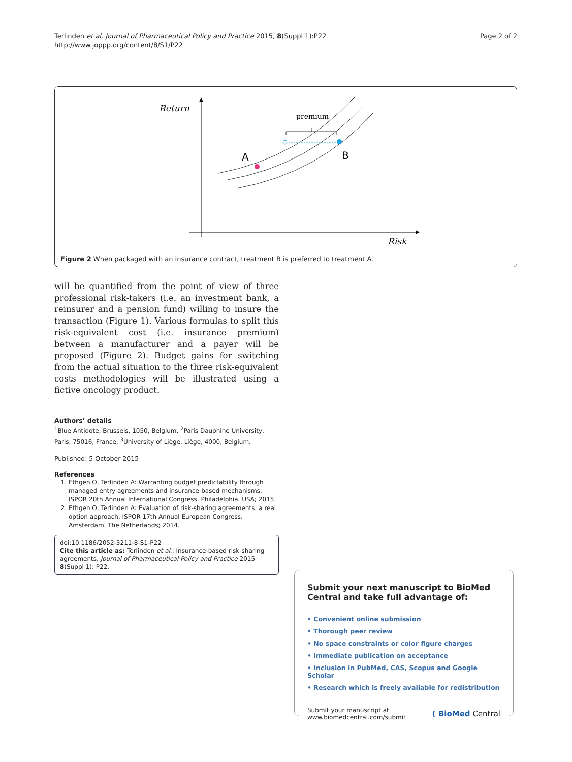Terlinden et al. Journal of Pharmaceutical Policy and Practice 2015, 8(Suppl 1):P22
http://www.joppp.org/content/8/S1/P22
Page 2 of 2
Return
Risk
premium
A
B
Figure 2 When packaged with an insurance contract, treatment B is preferred to treatment A.
will be quantified from the point of view of three professional risk-takers (i.e. an investment bank, a reinsurer and a pension fund) willing to insure the transaction (Figure 1). Various formulas to split this risk-equivalent cost (i.e. insurance premium) between a manufacturer and a payer will be proposed (Figure 2). Budget gains for switching from the actual situation to the three risk-equivalent costs methodologies will be illustrated using a fictive oncology product.
Authors’ details
<sup>1</sup> Blue Antidote, Brussels, 1050, Belgium. <sup>2</sup>Paris Dauphine University, Paris, 75016, France. <sup>3</sup>University of Liège, Liège, 4000, Belgium.
Published: 5 October 2015
References
1. Ethgen O, Terlinden A: Warranting budget predictability through managed entry agreements and insurance-based mechanisms. ISPOR 20th Annual International Congress. Philadelphia. USA; 2015.
2. Ethgen O, Terlinden A: Evaluation of risk-sharing agreements: a real option approach. ISPOR 17th Annual European Congress. Amsterdam. The Netherlands; 2014.
doi:10.1186/2052-3211-8-S1-P22
Cite this article as: Terlinden et al.: Insurance-based risk-sharing agreements. Journal of Pharmaceutical Policy and Practice 2015 8(Suppl 1): P22.
Submit your next manuscript to BioMed Central and take full advantage of:
• Convenient online submission
• Thorough peer review
• No space constraints or color figure charges
• Immediate publication on acceptance
• Inclusion in PubMed, CAS, Scopus and Google Scholar
• Research which is freely available for redistribution
Submit your manuscript at
www.biomedcentral.com/submit
( BioMed Central